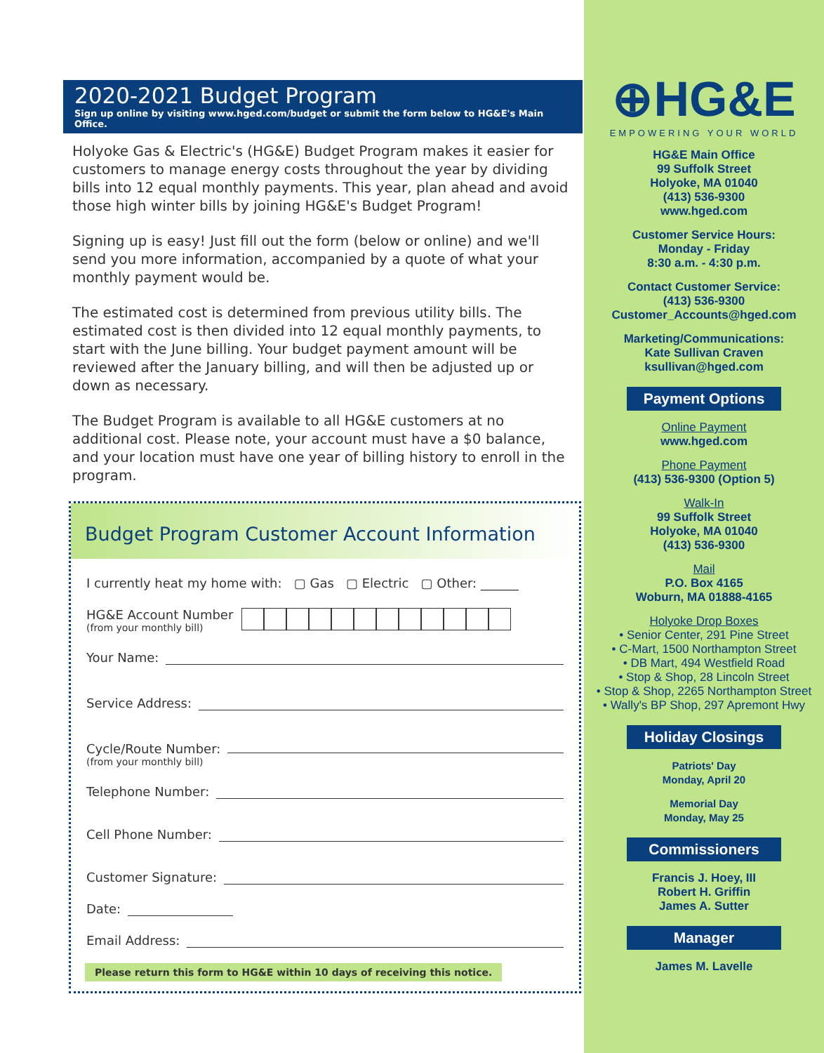2020-2021 Budget Program
Sign up online by visiting www.hged.com/budget or submit the form below to HG&E's Main Office.
Holyoke Gas & Electric's (HG&E) Budget Program makes it easier for customers to manage energy costs throughout the year by dividing bills into 12 equal monthly payments. This year, plan ahead and avoid those high winter bills by joining HG&E's Budget Program!
Signing up is easy! Just fill out the form (below or online) and we'll send you more information, accompanied by a quote of what your monthly payment would be.
The estimated cost is determined from previous utility bills. The estimated cost is then divided into 12 equal monthly payments, to start with the June billing. Your budget payment amount will be reviewed after the January billing, and will then be adjusted up or down as necessary.
The Budget Program is available to all HG&E customers at no additional cost. Please note, your account must have a $0 balance, and your location must have one year of billing history to enroll in the program.
Budget Program Customer Account Information
I currently heat my home with: ▢ Gas ▢ Electric ▢ Other: ______
HG&E Account Number
(from your monthly bill)
Your Name:
Service Address:
Cycle/Route Number:
(from your monthly bill)
Telephone Number:
Cell Phone Number:
Customer Signature:
Date:
Email Address:
Please return this form to HG&E within 10 days of receiving this notice.
⊕HG&E
EMPOWERING YOUR WORLD
HG&E Main Office
99 Suffolk Street
Holyoke, MA 01040
(413) 536-9300
www.hged.com
Customer Service Hours:
Monday - Friday
8:30 a.m. - 4:30 p.m.
Contact Customer Service:
(413) 536-9300
Customer_Accounts@hged.com
Marketing/Communications:
Kate Sullivan Craven
ksullivan@hged.com
Payment Options
Online Payment
www.hged.com
Phone Payment
(413) 536-9300 (Option 5)
Walk-In
99 Suffolk Street
Holyoke, MA 01040
(413) 536-9300
Mail
P.O. Box 4165
Woburn, MA 01888-4165
Holyoke Drop Boxes
• Senior Center, 291 Pine Street
• C-Mart, 1500 Northampton Street
• DB Mart, 494 Westfield Road
• Stop & Shop, 28 Lincoln Street
• Stop & Shop, 2265 Northampton Street
• Wally's BP Shop, 297 Apremont Hwy
Holiday Closings
Patriots' Day
Monday, April 20
Memorial Day
Monday, May 25
Commissioners
Francis J. Hoey, III
Robert H. Griffin
James A. Sutter
Manager
James M. Lavelle